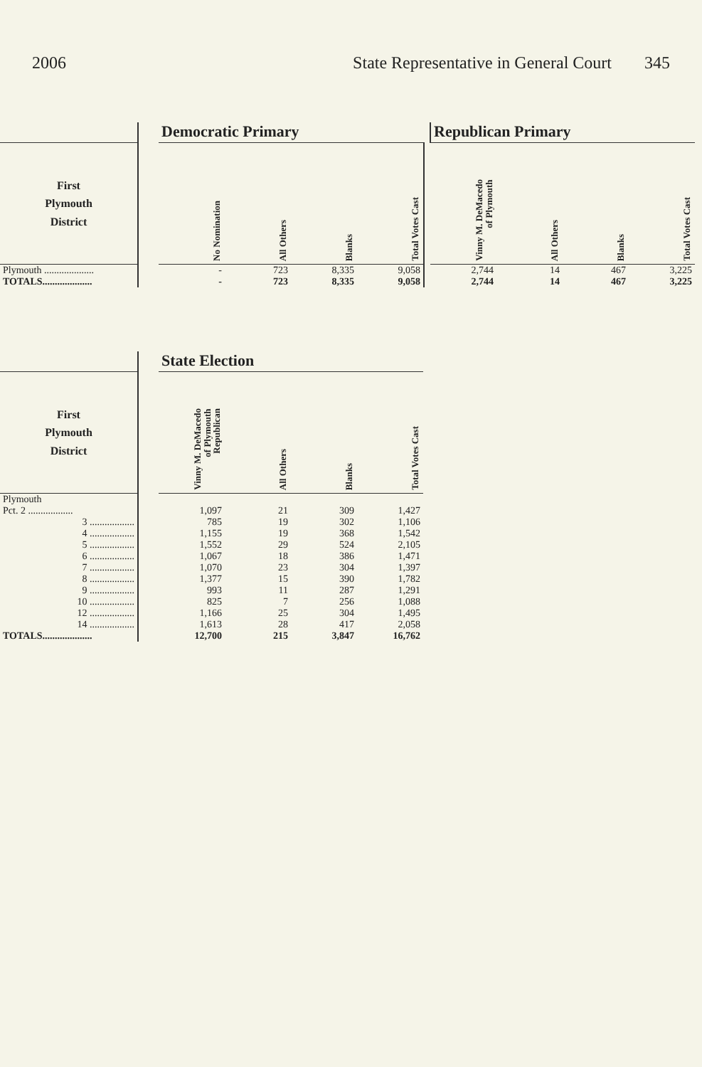2006 State Representative in General Court 345
| | | Democratic Primary | | | | | Republican Primary | | | |
| --- | --- | --- | --- | --- | --- | --- | --- | --- | --- | --- |
| First Plymouth District | | No Nomination | All Others | Blanks | Total Votes Cast | | Vinny M. DeMacedo of Plymouth | All Others | Blanks | Total Votes Cast |
| Plymouth .................... | | - | 723 | 8,335 | 9,058 | | 2,744 | 14 | 467 | 3,225 |
| TOTALS.................... | | - | 723 | 8,335 | 9,058 | | 2,744 | 14 | 467 | 3,225 |
| | | State Election | | | |
| --- | --- | --- | --- | --- | --- |
| First Plymouth District | | Vinny M. DeMacedo of Plymouth Republican | All Others | Blanks | Total Votes Cast |
| Plymouth | | | | | |
| Pct. 2 .................. | | 1,097 | 21 | 309 | 1,427 |
| 3 .................. | | 785 | 19 | 302 | 1,106 |
| 4 .................. | | 1,155 | 19 | 368 | 1,542 |
| 5 .................. | | 1,552 | 29 | 524 | 2,105 |
| 6 .................. | | 1,067 | 18 | 386 | 1,471 |
| 7 .................. | | 1,070 | 23 | 304 | 1,397 |
| 8 .................. | | 1,377 | 15 | 390 | 1,782 |
| 9 .................. | | 993 | 11 | 287 | 1,291 |
| 10 .................. | | 825 | 7 | 256 | 1,088 |
| 12 .................. | | 1,166 | 25 | 304 | 1,495 |
| 14 .................. | | 1,613 | 28 | 417 | 2,058 |
| TOTALS.................... | | 12,700 | 215 | 3,847 | 16,762 |